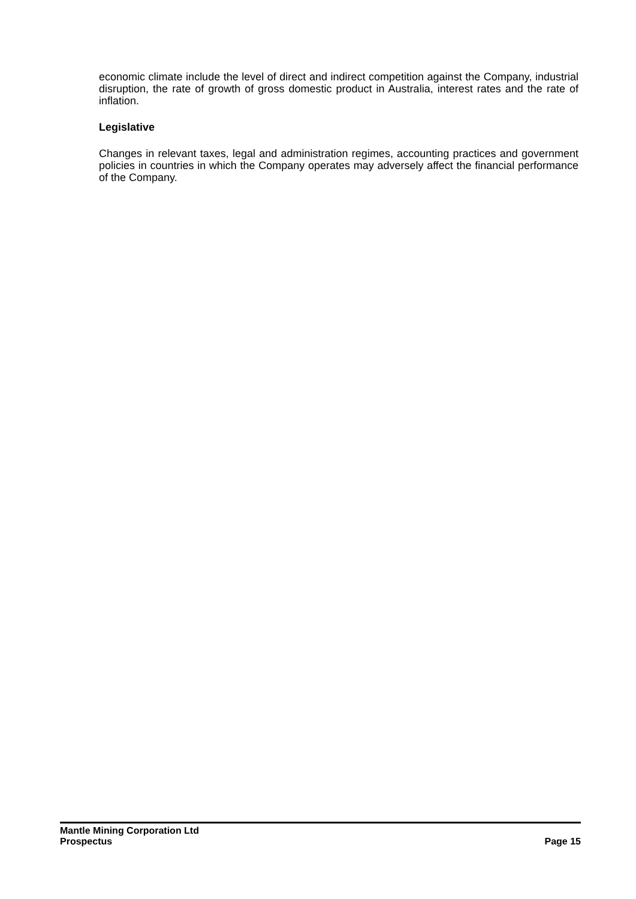economic climate include the level of direct and indirect competition against the Company, industrial disruption, the rate of growth of gross domestic product in Australia, interest rates and the rate of inflation.
Legislative
Changes in relevant taxes, legal and administration regimes, accounting practices and government policies in countries in which the Company operates may adversely affect the financial performance of the Company.
Mantle Mining Corporation Ltd
Prospectus Page 15